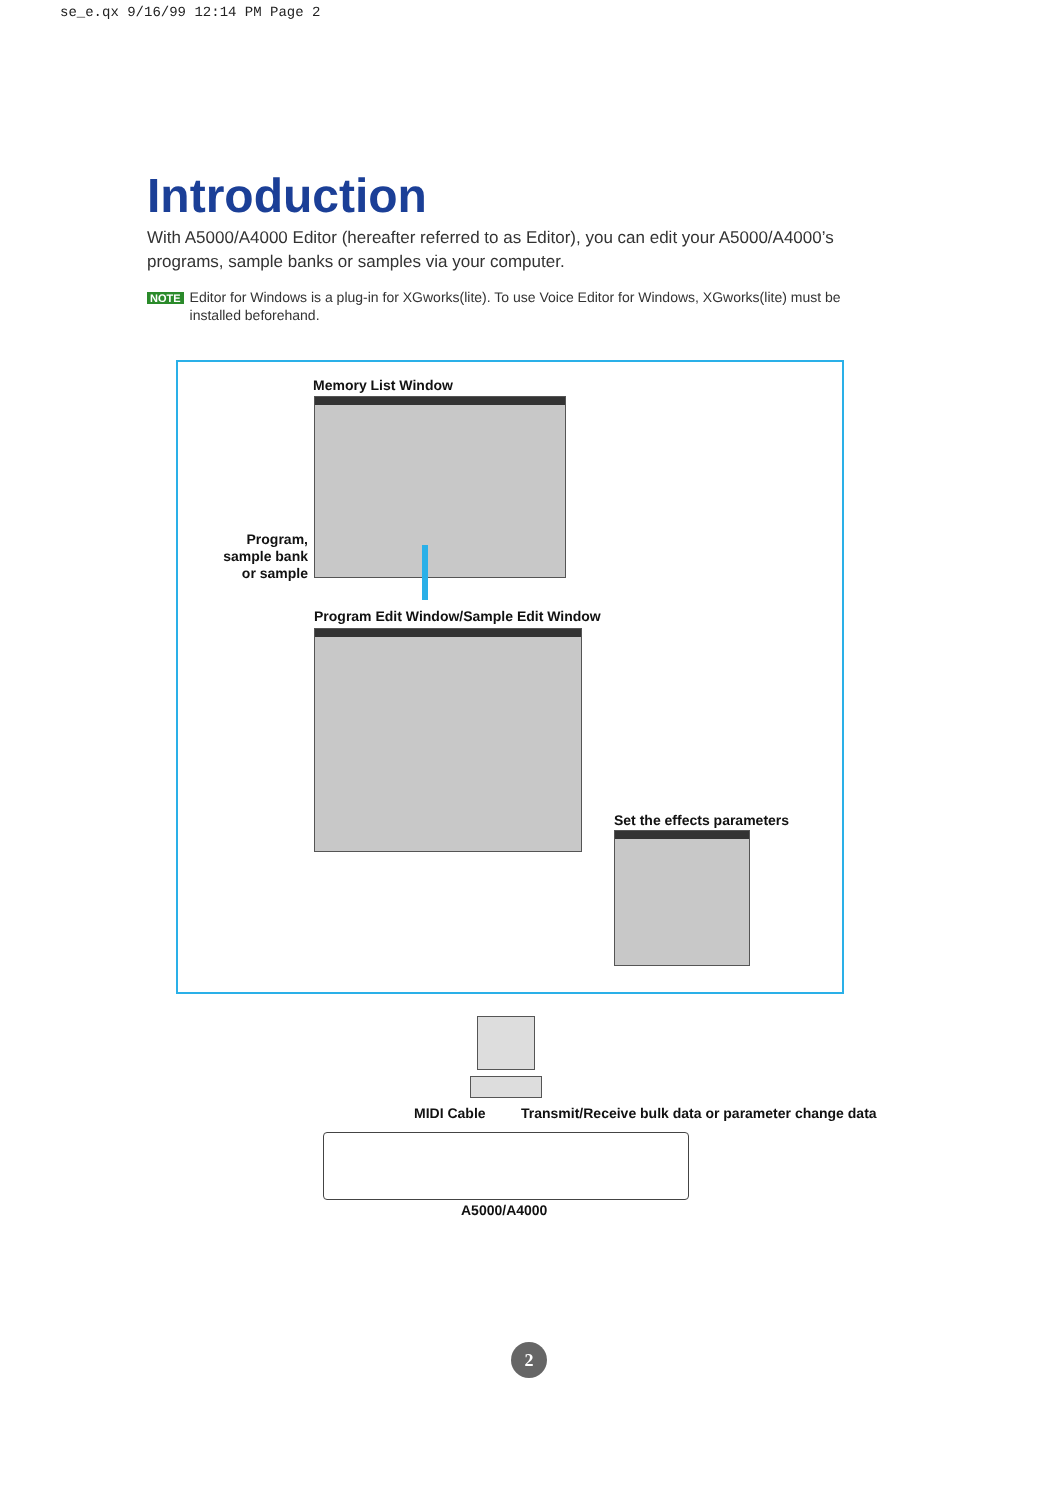se_e.qx 9/16/99 12:14 PM Page 2
Introduction
With A5000/A4000 Editor (hereafter referred to as Editor), you can edit your A5000/A4000’s programs, sample banks or samples via your computer.
NOTE Editor for Windows is a plug-in for XGworks(lite). To use Voice Editor for Windows, XGworks(lite) must be installed beforehand.
Memory List Window
Program, sample bank or sample
Program Edit Window/Sample Edit Window
Set the effects parameters
MIDI Cable
Transmit/Receive bulk data or parameter change data
A5000/A4000
2